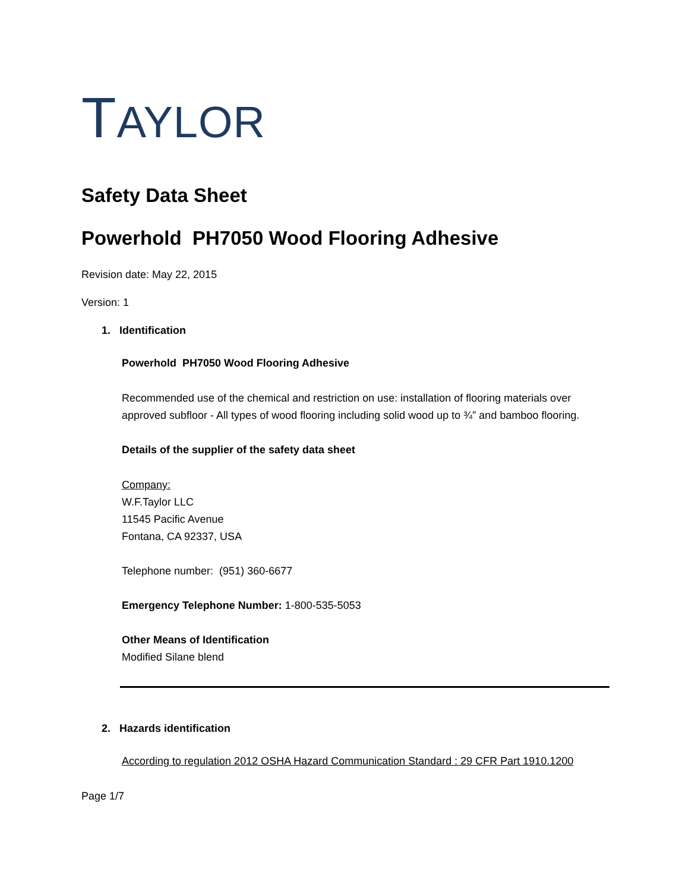TAYLOR
Safety Data Sheet
Powerhold PH7050 Wood Flooring Adhesive
Revision date: May 22, 2015
Version: 1
1. Identification
Powerhold PH7050 Wood Flooring Adhesive
Recommended use of the chemical and restriction on use: installation of flooring materials over approved subfloor - All types of wood flooring including solid wood up to ¾” and bamboo flooring.
Details of the supplier of the safety data sheet
Company:
W.F.Taylor LLC
11545 Pacific Avenue
Fontana, CA 92337, USA
Telephone number: (951) 360-6677
Emergency Telephone Number: 1-800-535-5053
Other Means of Identification
Modified Silane blend
2. Hazards identification
According to regulation 2012 OSHA Hazard Communication Standard : 29 CFR Part 1910.1200
Page 1/7